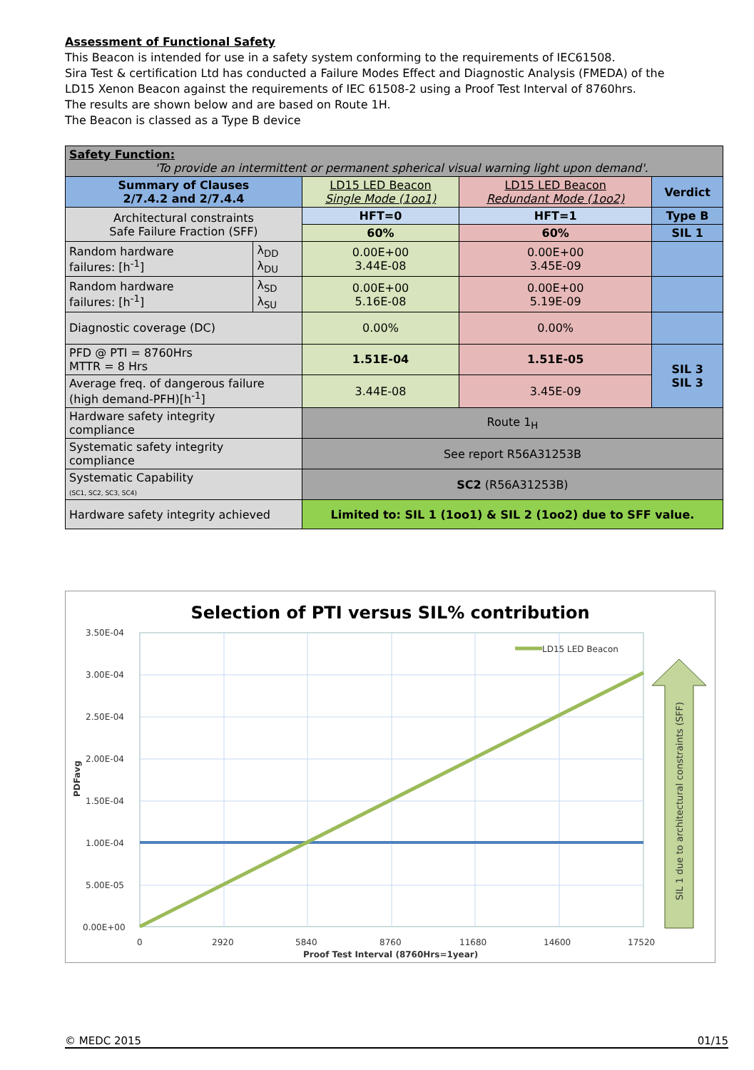Assessment of Functional Safety
This Beacon is intended for use in a safety system conforming to the requirements of IEC61508.
Sira Test & certification Ltd has conducted a Failure Modes Effect and Diagnostic Analysis (FMEDA) of the LD15 Xenon Beacon against the requirements of IEC 61508-2 using a Proof Test Interval of 8760hrs.
The results are shown below and are based on Route 1H.
The Beacon is classed as a Type B device
| Safety Function: 'To provide an intermittent or permanent spherical visual warning light upon demand'. | | | | |
| Summary of Clauses 2/7.4.2 and 2/7.4.4 | | LD15 LED Beacon Single Mode (1oo1) | LD15 LED Beacon Redundant Mode (1oo2) | Verdict |
| Architectural constraints Safe Failure Fraction (SFF) | | HFT=0 | HFT=1 | Type B |
| | | 60% | 60% | SIL 1 |
| Random hardware failures: [h<sup>-1</sup>] | λ<sub>DD</sub> λ<sub>DU</sub> | 0.00E+00 3.44E-08 | 0.00E+00 3.45E-09 | |
| Random hardware failures: [h<sup>-1</sup>] | λ<sub>SD</sub> λ<sub>SU</sub> | 0.00E+00 5.16E-08 | 0.00E+00 5.19E-09 | |
| Diagnostic coverage (DC) | | 0.00% | 0.00% | |
| PFD @ PTI = 8760Hrs MTTR = 8 Hrs | | 1.51E-04 | 1.51E-05 | SIL 3 SIL 3 |
| Average freq. of dangerous failure (high demand-PFH)[h<sup>-1</sup>] | | 3.44E-08 | 3.45E-09 | |
| Hardware safety integrity compliance | | Route 1<sub>H</sub> | | |
| Systematic safety integrity compliance | | See report R56A31253B | | |
| Systematic Capability (SC1, SC2, SC3, SC4) | | SC2 (R56A31253B) | | |
| Hardware safety integrity achieved | | Limited to: SIL 1 (1oo1) & SIL 2 (1oo2) due to SFF value. | | |
Selection of PTI versus SIL% contribution
LD15 LED Beacon
3.50E-04
3.00E-04
2.50E-04
2.00E-04
1.50E-04
1.00E-04
5.00E-05
0.00E+00
0
2920
5840
8760
11680
14600
17520
Proof Test Interval (8760Hrs=1year)
PDFavg
SIL 1 due to architectural constraints (SFF)
© MEDC 2015 01/15